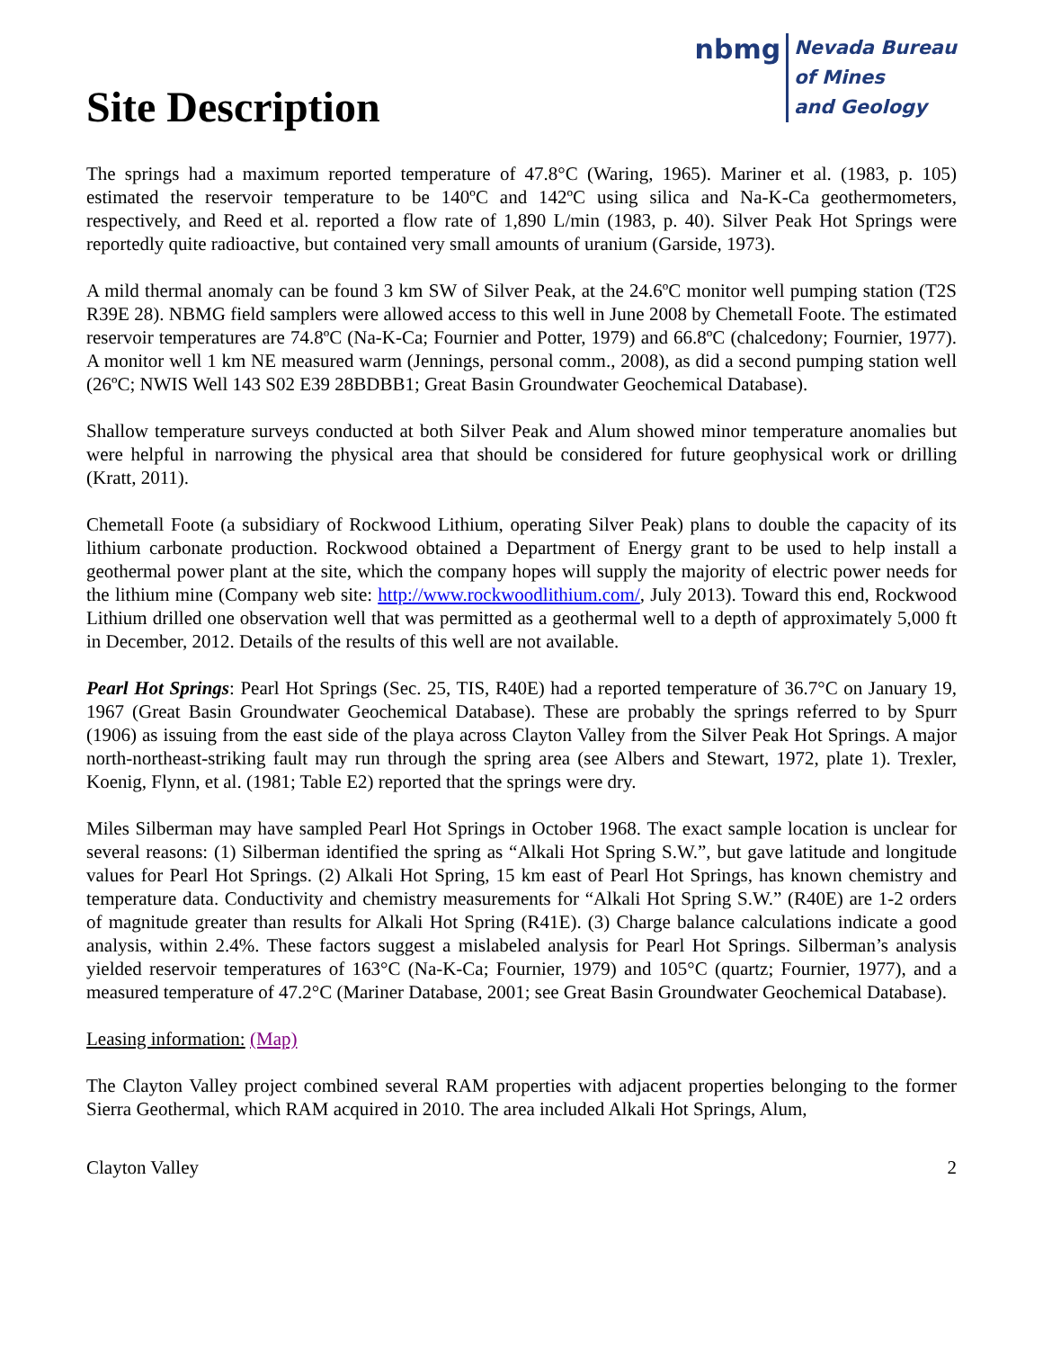Site Description
nbmg Nevada Bureau
of Mines
and Geology
The springs had a maximum reported temperature of 47.8°C (Waring, 1965). Mariner et al. (1983, p. 105) estimated the reservoir temperature to be 140ºC and 142ºC using silica and Na-K-Ca geothermometers, respectively, and Reed et al. reported a flow rate of 1,890 L/min (1983, p. 40). Silver Peak Hot Springs were reportedly quite radioactive, but contained very small amounts of uranium (Garside, 1973).
A mild thermal anomaly can be found 3 km SW of Silver Peak, at the 24.6ºC monitor well pumping station (T2S R39E 28). NBMG field samplers were allowed access to this well in June 2008 by Chemetall Foote. The estimated reservoir temperatures are 74.8ºC (Na-K-Ca; Fournier and Potter, 1979) and 66.8ºC (chalcedony; Fournier, 1977). A monitor well 1 km NE measured warm (Jennings, personal comm., 2008), as did a second pumping station well (26ºC; NWIS Well 143 S02 E39 28BDBB1; Great Basin Groundwater Geochemical Database).
Shallow temperature surveys conducted at both Silver Peak and Alum showed minor temperature anomalies but were helpful in narrowing the physical area that should be considered for future geophysical work or drilling (Kratt, 2011).
Chemetall Foote (a subsidiary of Rockwood Lithium, operating Silver Peak) plans to double the capacity of its lithium carbonate production. Rockwood obtained a Department of Energy grant to be used to help install a geothermal power plant at the site, which the company hopes will supply the majority of electric power needs for the lithium mine (Company web site: http://www.rockwoodlithium.com/, July 2013). Toward this end, Rockwood Lithium drilled one observation well that was permitted as a geothermal well to a depth of approximately 5,000 ft in December, 2012. Details of the results of this well are not available.
Pearl Hot Springs: Pearl Hot Springs (Sec. 25, TIS, R40E) had a reported temperature of 36.7°C on January 19, 1967 (Great Basin Groundwater Geochemical Database). These are probably the springs referred to by Spurr (1906) as issuing from the east side of the playa across Clayton Valley from the Silver Peak Hot Springs. A major north-northeast-striking fault may run through the spring area (see Albers and Stewart, 1972, plate 1). Trexler, Koenig, Flynn, et al. (1981; Table E2) reported that the springs were dry.
Miles Silberman may have sampled Pearl Hot Springs in October 1968. The exact sample location is unclear for several reasons: (1) Silberman identified the spring as “Alkali Hot Spring S.W.”, but gave latitude and longitude values for Pearl Hot Springs. (2) Alkali Hot Spring, 15 km east of Pearl Hot Springs, has known chemistry and temperature data. Conductivity and chemistry measurements for “Alkali Hot Spring S.W.” (R40E) are 1-2 orders of magnitude greater than results for Alkali Hot Spring (R41E). (3) Charge balance calculations indicate a good analysis, within 2.4%. These factors suggest a mislabeled analysis for Pearl Hot Springs. Silberman’s analysis yielded reservoir temperatures of 163°C (Na-K-Ca; Fournier, 1979) and 105°C (quartz; Fournier, 1977), and a measured temperature of 47.2°C (Mariner Database, 2001; see Great Basin Groundwater Geochemical Database).
Leasing information: (Map)
The Clayton Valley project combined several RAM properties with adjacent properties belonging to the former Sierra Geothermal, which RAM acquired in 2010. The area included Alkali Hot Springs, Alum,
Clayton Valley 2